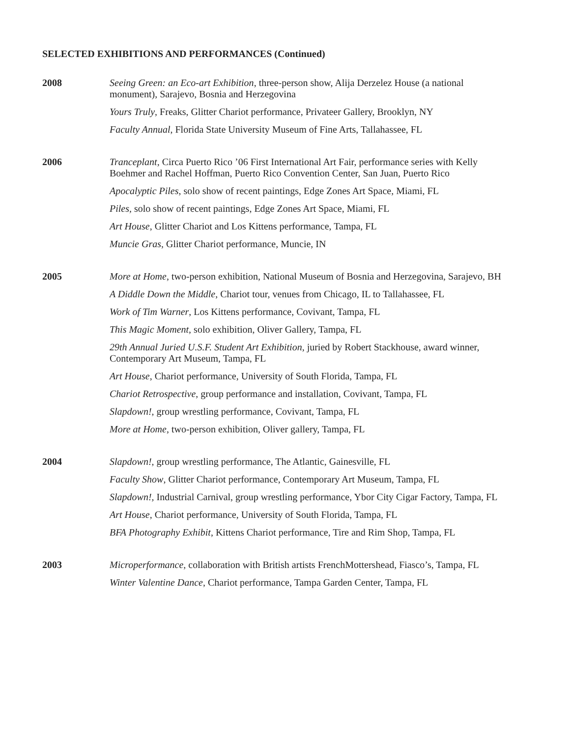SELECTED EXHIBITIONS AND PERFORMANCES (Continued)
2008 Seeing Green: an Eco-art Exhibition, three-person show, Alija Derzelez House (a national monument), Sarajevo, Bosnia and Herzegovina
Yours Truly, Freaks, Glitter Chariot performance, Privateer Gallery, Brooklyn, NY
Faculty Annual, Florida State University Museum of Fine Arts, Tallahassee, FL
2006 Tranceplant, Circa Puerto Rico ’06 First International Art Fair, performance series with Kelly Boehmer and Rachel Hoffman, Puerto Rico Convention Center, San Juan, Puerto Rico
Apocalyptic Piles, solo show of recent paintings, Edge Zones Art Space, Miami, FL
Piles, solo show of recent paintings, Edge Zones Art Space, Miami, FL
Art House, Glitter Chariot and Los Kittens performance, Tampa, FL
Muncie Gras, Glitter Chariot performance, Muncie, IN
2005 More at Home, two-person exhibition, National Museum of Bosnia and Herzegovina, Sarajevo, BH
A Diddle Down the Middle, Chariot tour, venues from Chicago, IL to Tallahassee, FL
Work of Tim Warner, Los Kittens performance, Covivant, Tampa, FL
This Magic Moment, solo exhibition, Oliver Gallery, Tampa, FL
29th Annual Juried U.S.F. Student Art Exhibition, juried by Robert Stackhouse, award winner, Contemporary Art Museum, Tampa, FL
Art House, Chariot performance, University of South Florida, Tampa, FL
Chariot Retrospective, group performance and installation, Covivant, Tampa, FL
Slapdown!, group wrestling performance, Covivant, Tampa, FL
More at Home, two-person exhibition, Oliver gallery, Tampa, FL
2004 Slapdown!, group wrestling performance, The Atlantic, Gainesville, FL
Faculty Show, Glitter Chariot performance, Contemporary Art Museum, Tampa, FL
Slapdown!, Industrial Carnival, group wrestling performance, Ybor City Cigar Factory, Tampa, FL
Art House, Chariot performance, University of South Florida, Tampa, FL
BFA Photography Exhibit, Kittens Chariot performance, Tire and Rim Shop, Tampa, FL
2003 Microperformance, collaboration with British artists FrenchMottershead, Fiasco’s, Tampa, FL
Winter Valentine Dance, Chariot performance, Tampa Garden Center, Tampa, FL